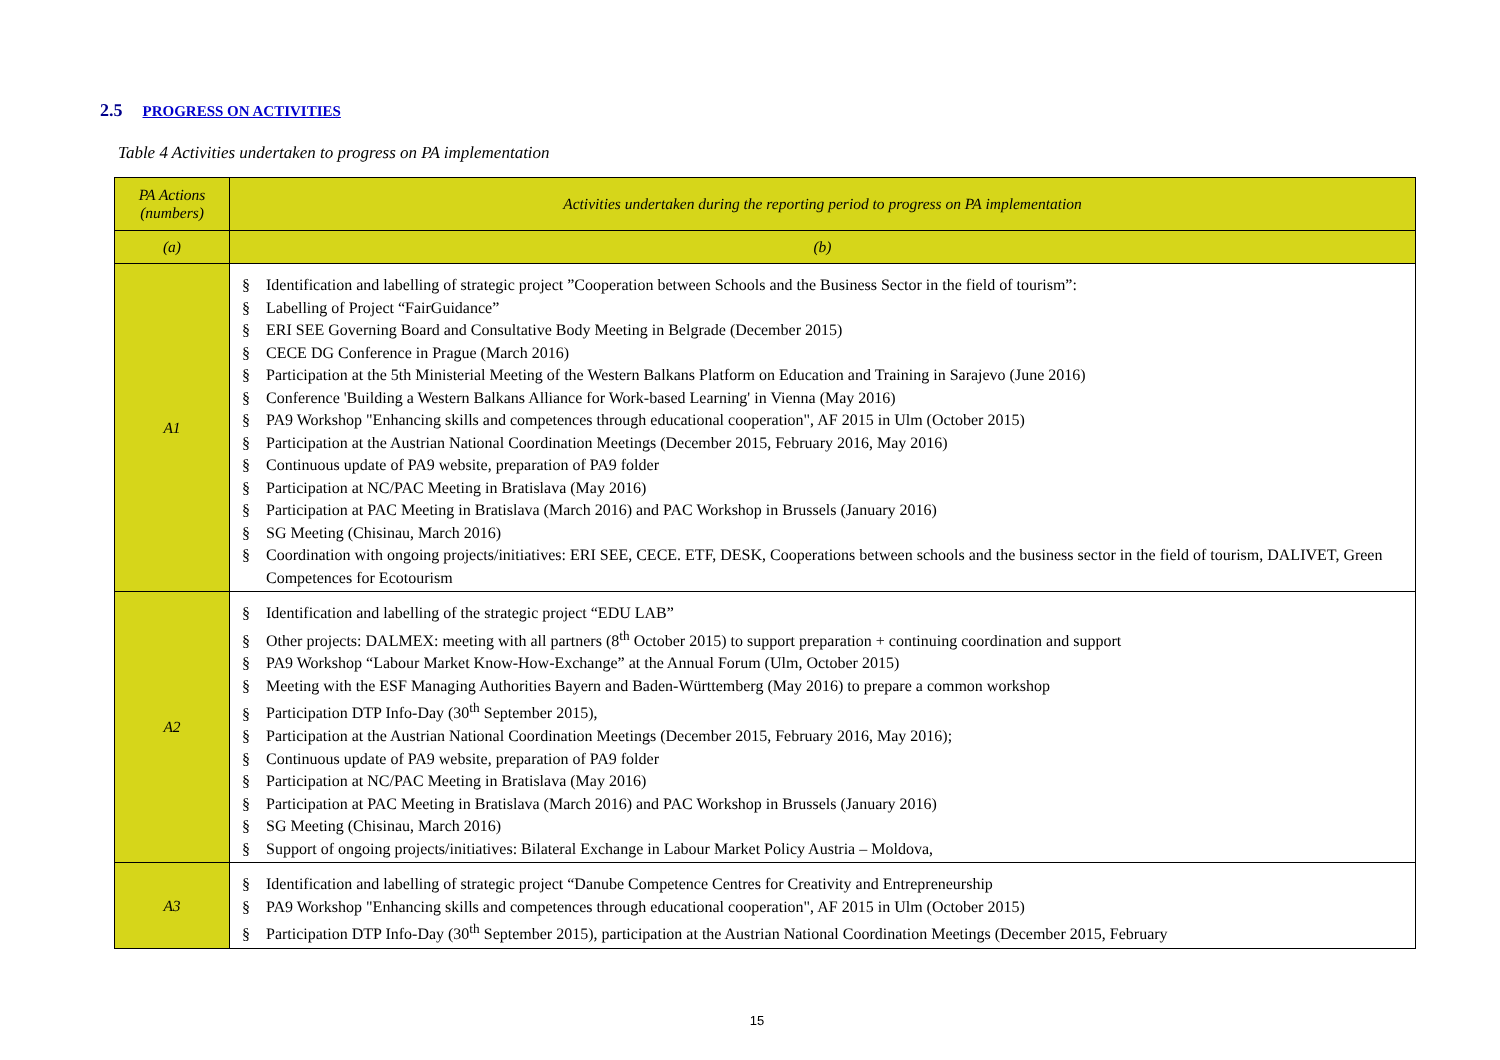2.5 PROGRESS ON ACTIVITIES
Table 4 Activities undertaken to progress on PA implementation
| PA Actions (numbers) | Activities undertaken during the reporting period to progress on PA implementation |
| --- | --- |
| (a) | (b) |
| A1 | § Identification and labelling of strategic project ”Cooperation between Schools and the Business Sector in the field of tourism”: § Labelling of Project “FairGuidance” § ERI SEE Governing Board and Consultative Body Meeting in Belgrade (December 2015) § CECE DG Conference in Prague (March 2016) § Participation at the 5th Ministerial Meeting of the Western Balkans Platform on Education and Training in Sarajevo (June 2016) § Conference 'Building a Western Balkans Alliance for Work-based Learning' in Vienna (May 2016) § PA9 Workshop "Enhancing skills and competences through educational cooperation", AF 2015 in Ulm (October 2015) § Participation at the Austrian National Coordination Meetings (December 2015, February 2016, May 2016) § Continuous update of PA9 website, preparation of PA9 folder § Participation at NC/PAC Meeting in Bratislava (May 2016) § Participation at PAC Meeting in Bratislava (March 2016) and PAC Workshop in Brussels (January 2016) § SG Meeting (Chisinau, March 2016) § Coordination with ongoing projects/initiatives: ERI SEE, CECE. ETF, DESK, Cooperations between schools and the business sector in the field of tourism, DALIVET, Green Competences for Ecotourism |
| A2 | § Identification and labelling of the strategic project “EDU LAB” § Other projects: DALMEX: meeting with all partners (8<sup>th</sup> October 2015) to support preparation + continuing coordination and support § PA9 Workshop “Labour Market Know-How-Exchange” at the Annual Forum (Ulm, October 2015) § Meeting with the ESF Managing Authorities Bayern and Baden-Württemberg (May 2016) to prepare a common workshop § Participation DTP Info-Day (30<sup>th</sup> September 2015), § Participation at the Austrian National Coordination Meetings (December 2015, February 2016, May 2016); § Continuous update of PA9 website, preparation of PA9 folder § Participation at NC/PAC Meeting in Bratislava (May 2016) § Participation at PAC Meeting in Bratislava (March 2016) and PAC Workshop in Brussels (January 2016) § SG Meeting (Chisinau, March 2016) § Support of ongoing projects/initiatives: Bilateral Exchange in Labour Market Policy Austria – Moldova, |
| A3 | § Identification and labelling of strategic project “Danube Competence Centres for Creativity and Entrepreneurship § PA9 Workshop "Enhancing skills and competences through educational cooperation", AF 2015 in Ulm (October 2015) § Participation DTP Info-Day (30<sup>th</sup> September 2015), participation at the Austrian National Coordination Meetings (December 2015, February |
15